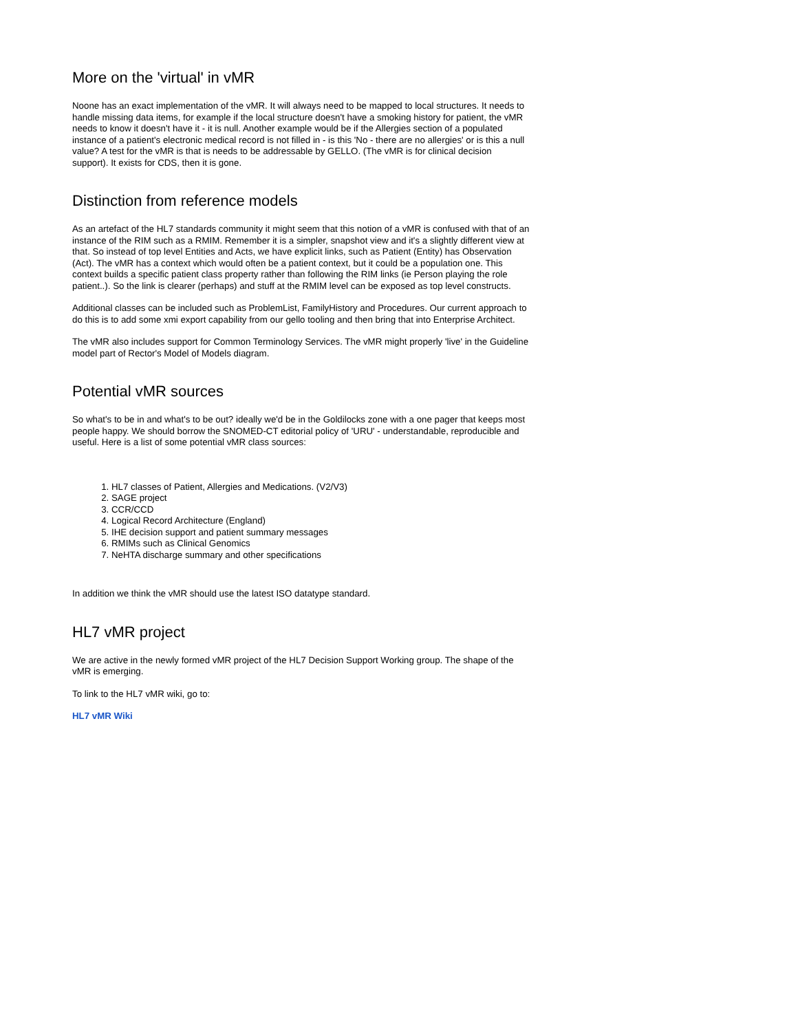More on the 'virtual' in vMR
Noone has an exact implementation of the vMR. It will always need to be mapped to local structures. It needs to handle missing data items, for example if the local structure doesn't have a smoking history for patient, the vMR needs to know it doesn't have it - it is null. Another example would be if the Allergies section of a populated instance of a patient's electronic medical record is not filled in - is this 'No - there are no allergies' or is this a null value? A test for the vMR is that is needs to be addressable by GELLO. (The vMR is for clinical decision support). It exists for CDS, then it is gone.
Distinction from reference models
As an artefact of the HL7 standards community it might seem that this notion of a vMR is confused with that of an instance of the RIM such as a RMIM. Remember it is a simpler, snapshot view and it's a slightly different view at that. So instead of top level Entities and Acts, we have explicit links, such as Patient (Entity) has Observation (Act). The vMR has a context which would often be a patient context, but it could be a population one. This context builds a specific patient class property rather than following the RIM links (ie Person playing the role patient..). So the link is clearer (perhaps) and stuff at the RMIM level can be exposed as top level constructs.
Additional classes can be included such as ProblemList, FamilyHistory and Procedures. Our current approach to do this is to add some xmi export capability from our gello tooling and then bring that into Enterprise Architect.
The vMR also includes support for Common Terminology Services. The vMR might properly 'live' in the Guideline model part of Rector's Model of Models diagram.
Potential vMR sources
So what's to be in and what's to be out? ideally we'd be in the Goldilocks zone with a one pager that keeps most people happy. We should borrow the SNOMED-CT editorial policy of 'URU' - understandable, reproducible and useful. Here is a list of some potential vMR class sources:
1. HL7 classes of Patient, Allergies and Medications. (V2/V3)
2. SAGE project
3. CCR/CCD
4. Logical Record Architecture (England)
5. IHE decision support and patient summary messages
6. RMIMs such as Clinical Genomics
7. NeHTA discharge summary and other specifications
In addition we think the vMR should use the latest ISO datatype standard.
HL7 vMR project
We are active in the newly formed vMR project of the HL7 Decision Support Working group. The shape of the vMR is emerging.
To link to the HL7 vMR wiki, go to:
HL7 vMR Wiki